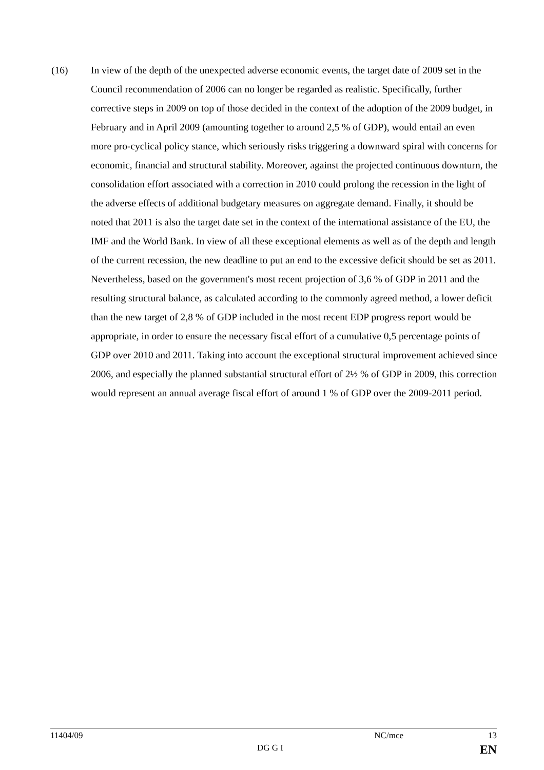(16) In view of the depth of the unexpected adverse economic events, the target date of 2009 set in the Council recommendation of 2006 can no longer be regarded as realistic. Specifically, further corrective steps in 2009 on top of those decided in the context of the adoption of the 2009 budget, in February and in April 2009 (amounting together to around 2,5 % of GDP), would entail an even more pro-cyclical policy stance, which seriously risks triggering a downward spiral with concerns for economic, financial and structural stability. Moreover, against the projected continuous downturn, the consolidation effort associated with a correction in 2010 could prolong the recession in the light of the adverse effects of additional budgetary measures on aggregate demand. Finally, it should be noted that 2011 is also the target date set in the context of the international assistance of the EU, the IMF and the World Bank. In view of all these exceptional elements as well as of the depth and length of the current recession, the new deadline to put an end to the excessive deficit should be set as 2011. Nevertheless, based on the government's most recent projection of 3,6 % of GDP in 2011 and the resulting structural balance, as calculated according to the commonly agreed method, a lower deficit than the new target of 2,8 % of GDP included in the most recent EDP progress report would be appropriate, in order to ensure the necessary fiscal effort of a cumulative 0,5 percentage points of GDP over 2010 and 2011. Taking into account the exceptional structural improvement achieved since 2006, and especially the planned substantial structural effort of 2½ % of GDP in 2009, this correction would represent an annual average fiscal effort of around 1 % of GDP over the 2009-2011 period.
11404/09 NC/mce 13
DG G I EN